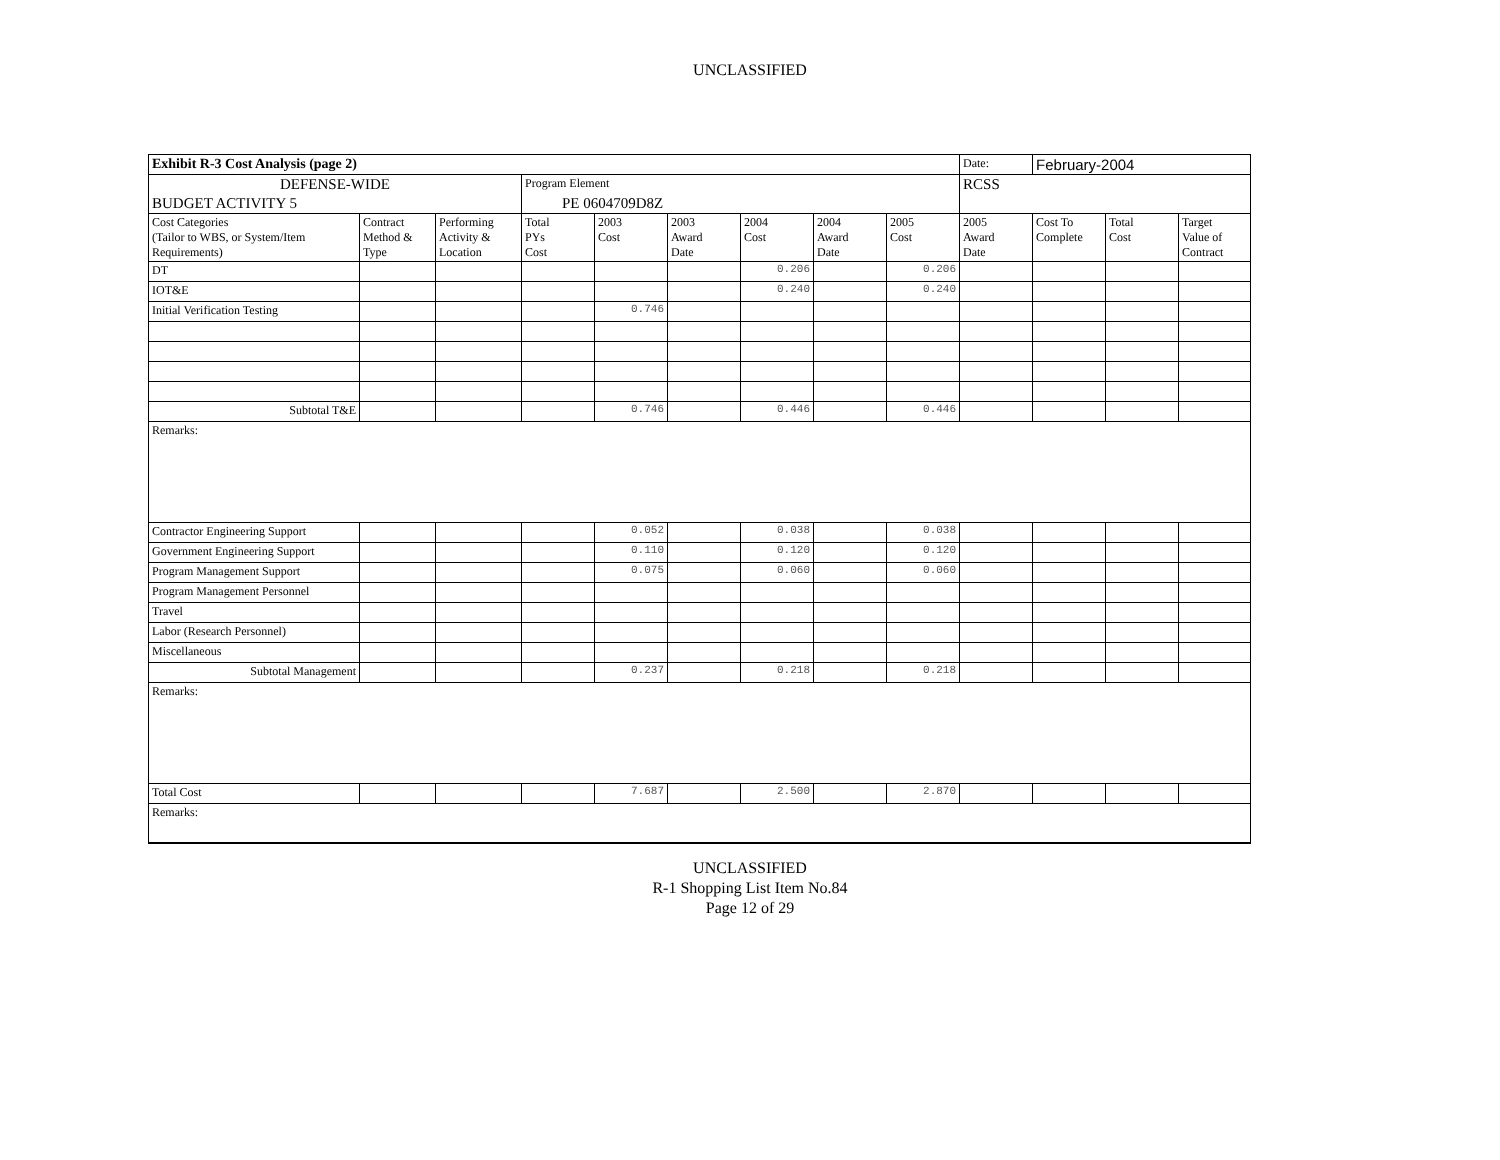UNCLASSIFIED
| Exhibit R-3 Cost Analysis (page 2) | | | | | | | | | Date: | February-2004 | | |
| DEFENSE-WIDE | | | Program Element | | | | | | RCSS | | | |
| BUDGET ACTIVITY 5 | | | PE 0604709D8Z | | | | | | | | | |
| Cost Categories (Tailor to WBS, or System/Item Requirements) | Contract Method & Type | Performing Activity & Location | Total PYs Cost | 2003 Cost | 2003 Award Date | 2004 Cost | 2004 Award Date | 2005 Cost | 2005 Award Date | Cost To Complete | Total Cost | Target Value of Contract |
| DT | | | | | | 0.206 | | 0.206 | | | | |
| IOT&E | | | | | | 0.240 | | 0.240 | | | | |
| Initial Verification Testing | | | | 0.746 | | | | | | | | |
| Subtotal T&E | | | | 0.746 | | 0.446 | | 0.446 | | | | |
| Remarks: | | | | | | | | | | | | |
| Contractor Engineering Support | | | | 0.052 | | 0.038 | | 0.038 | | | | |
| Government Engineering Support | | | | 0.110 | | 0.120 | | 0.120 | | | | |
| Program Management Support | | | | 0.075 | | 0.060 | | 0.060 | | | | |
| Program Management Personnel | | | | | | | | | | | | |
| Travel | | | | | | | | | | | | |
| Labor (Research Personnel) | | | | | | | | | | | | |
| Miscellaneous | | | | | | | | | | | | |
| Subtotal Management | | | | 0.237 | | 0.218 | | 0.218 | | | | |
| Remarks: | | | | | | | | | | | | |
| Total Cost | | | | 7.687 | | 2.500 | | 2.870 | | | | |
| Remarks: | | | | | | | | | | | | |
UNCLASSIFIED
R-1 Shopping List Item No.84
Page 12 of 29